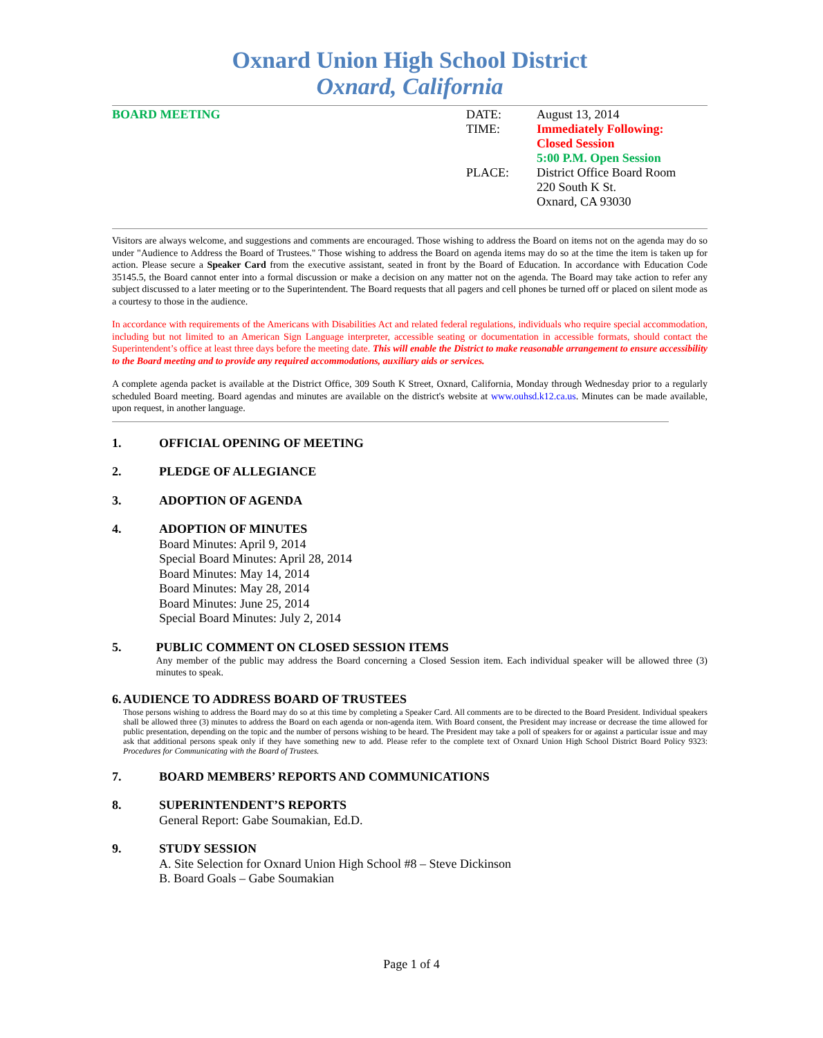Oxnard Union High School District
Oxnard, California
BOARD MEETING DATE:
TIME:
PLACE:
August 13, 2014
Immediately Following:
Closed Session
5:00 P.M. Open Session
District Office Board Room
220 South K St.
Oxnard, CA 93030
Visitors are always welcome, and suggestions and comments are encouraged. Those wishing to address the Board on items not on the agenda may do so under "Audience to Address the Board of Trustees." Those wishing to address the Board on agenda items may do so at the time the item is taken up for action. Please secure a Speaker Card from the executive assistant, seated in front by the Board of Education. In accordance with Education Code 35145.5, the Board cannot enter into a formal discussion or make a decision on any matter not on the agenda. The Board may take action to refer any subject discussed to a later meeting or to the Superintendent. The Board requests that all pagers and cell phones be turned off or placed on silent mode as a courtesy to those in the audience.
In accordance with requirements of the Americans with Disabilities Act and related federal regulations, individuals who require special accommodation, including but not limited to an American Sign Language interpreter, accessible seating or documentation in accessible formats, should contact the Superintendent’s office at least three days before the meeting date. This will enable the District to make reasonable arrangement to ensure accessibility to the Board meeting and to provide any required accommodations, auxiliary aids or services.
A complete agenda packet is available at the District Office, 309 South K Street, Oxnard, California, Monday through Wednesday prior to a regularly scheduled Board meeting. Board agendas and minutes are available on the district's website at www.ouhsd.k12.ca.us. Minutes can be made available, upon request, in another language.
1. OFFICIAL OPENING OF MEETING
2. PLEDGE OF ALLEGIANCE
3. ADOPTION OF AGENDA
4. ADOPTION OF MINUTES
Board Minutes: April 9, 2014
Special Board Minutes: April 28, 2014
Board Minutes: May 14, 2014
Board Minutes: May 28, 2014
Board Minutes: June 25, 2014
Special Board Minutes: July 2, 2014
5. PUBLIC COMMENT ON CLOSED SESSION ITEMS
Any member of the public may address the Board concerning a Closed Session item. Each individual speaker will be allowed three (3) minutes to speak.
6. AUDIENCE TO ADDRESS BOARD OF TRUSTEES
Those persons wishing to address the Board may do so at this time by completing a Speaker Card. All comments are to be directed to the Board President. Individual speakers shall be allowed three (3) minutes to address the Board on each agenda or non-agenda item. With Board consent, the President may increase or decrease the time allowed for public presentation, depending on the topic and the number of persons wishing to be heard. The President may take a poll of speakers for or against a particular issue and may ask that additional persons speak only if they have something new to add. Please refer to the complete text of Oxnard Union High School District Board Policy 9323: Procedures for Communicating with the Board of Trustees.
7. BOARD MEMBERS’ REPORTS AND COMMUNICATIONS
8. SUPERINTENDENT’S REPORTS
General Report: Gabe Soumakian, Ed.D.
9. STUDY SESSION
A. Site Selection for Oxnard Union High School #8 – Steve Dickinson
B. Board Goals – Gabe Soumakian
Page 1 of 4